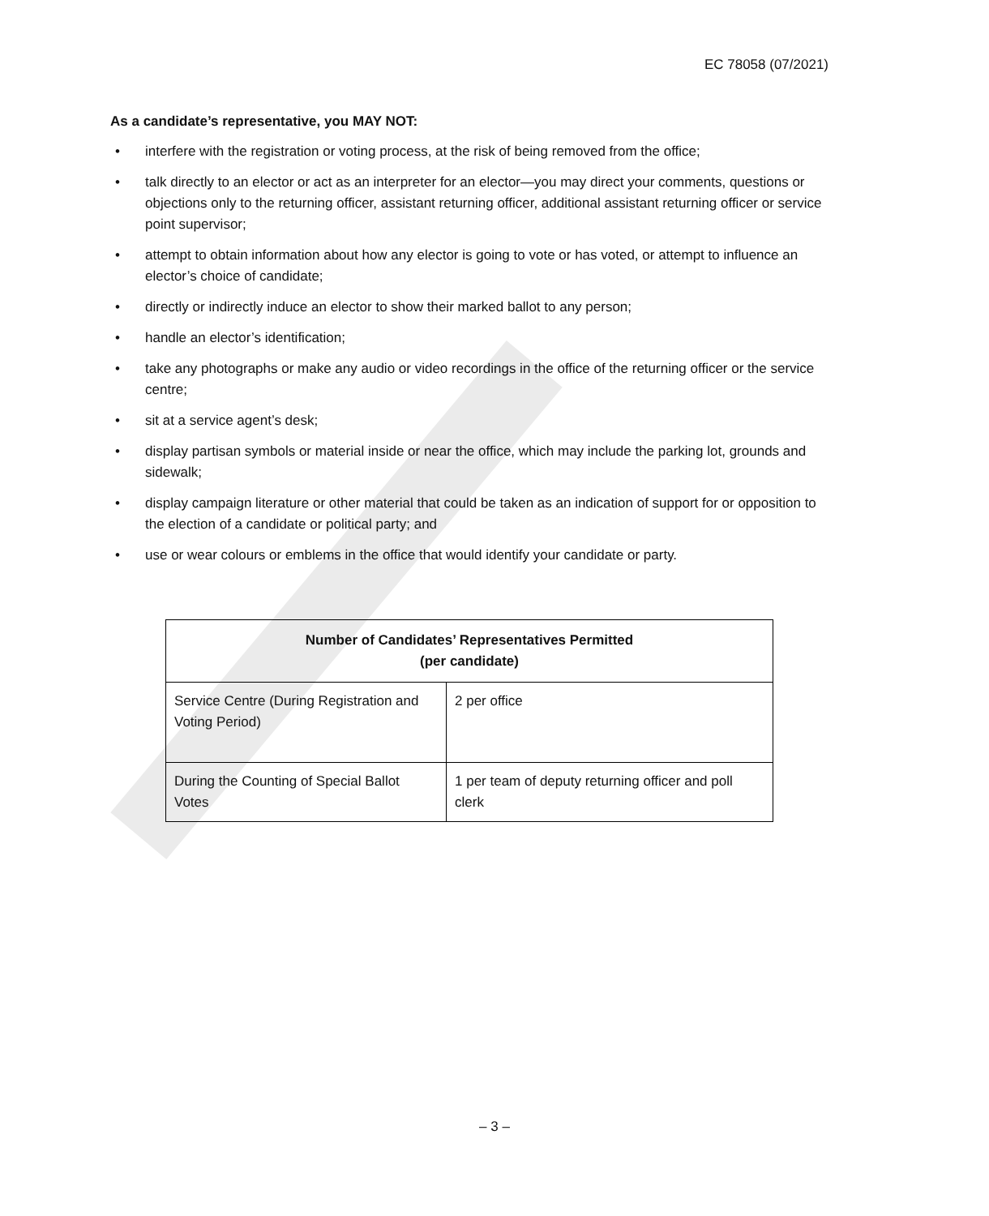EC 78058 (07/2021)
As a candidate’s representative, you MAY NOT:
• interfere with the registration or voting process, at the risk of being removed from the office;
• talk directly to an elector or act as an interpreter for an elector—you may direct your comments, questions or objections only to the returning officer, assistant returning officer, additional assistant returning officer or service point supervisor;
• attempt to obtain information about how any elector is going to vote or has voted, or attempt to influence an elector’s choice of candidate;
• directly or indirectly induce an elector to show their marked ballot to any person;
• handle an elector’s identification;
• take any photographs or make any audio or video recordings in the office of the returning officer or the service centre;
• sit at a service agent’s desk;
• display partisan symbols or material inside or near the office, which may include the parking lot, grounds and sidewalk;
• display campaign literature or other material that could be taken as an indication of support for or opposition to the election of a candidate or political party; and
• use or wear colours or emblems in the office that would identify your candidate or party.
| Number of Candidates’ Representatives Permitted (per candidate) | |
| --- | --- |
| Service Centre (During Registration and Voting Period) | 2 per office |
| During the Counting of Special Ballot Votes | 1 per team of deputy returning officer and poll clerk |
– 3 –